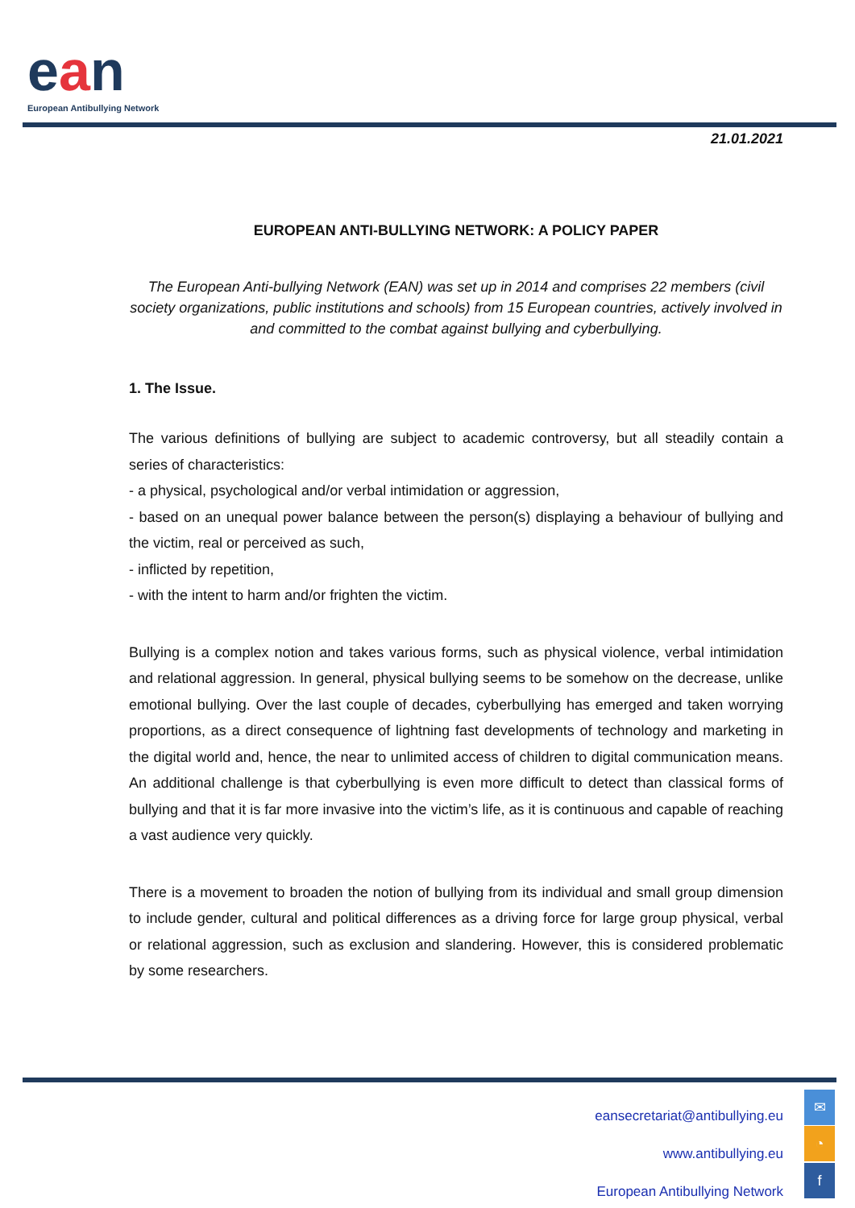ean
European Antibullying Network
21.01.2021
EUROPEAN ANTI-BULLYING NETWORK: A POLICY PAPER
The European Anti-bullying Network (EAN) was set up in 2014 and comprises 22 members (civil society organizations, public institutions and schools) from 15 European countries, actively involved in and committed to the combat against bullying and cyberbullying.
1. The Issue.
The various definitions of bullying are subject to academic controversy, but all steadily contain a series of characteristics:
- a physical, psychological and/or verbal intimidation or aggression,
- based on an unequal power balance between the person(s) displaying a behaviour of bullying and the victim, real or perceived as such,
- inflicted by repetition,
- with the intent to harm and/or frighten the victim.
Bullying is a complex notion and takes various forms, such as physical violence, verbal intimidation and relational aggression. In general, physical bullying seems to be somehow on the decrease, unlike emotional bullying. Over the last couple of decades, cyberbullying has emerged and taken worrying proportions, as a direct consequence of lightning fast developments of technology and marketing in the digital world and, hence, the near to unlimited access of children to digital communication means. An additional challenge is that cyberbullying is even more difficult to detect than classical forms of bullying and that it is far more invasive into the victim’s life, as it is continuous and capable of reaching a vast audience very quickly.
There is a movement to broaden the notion of bullying from its individual and small group dimension to include gender, cultural and political differences as a driving force for large group physical, verbal or relational aggression, such as exclusion and slandering. However, this is considered problematic by some researchers.
eansecretariat@antibullying.eu
www.antibullying.eu
European Antibullying Network
✉
◔
f